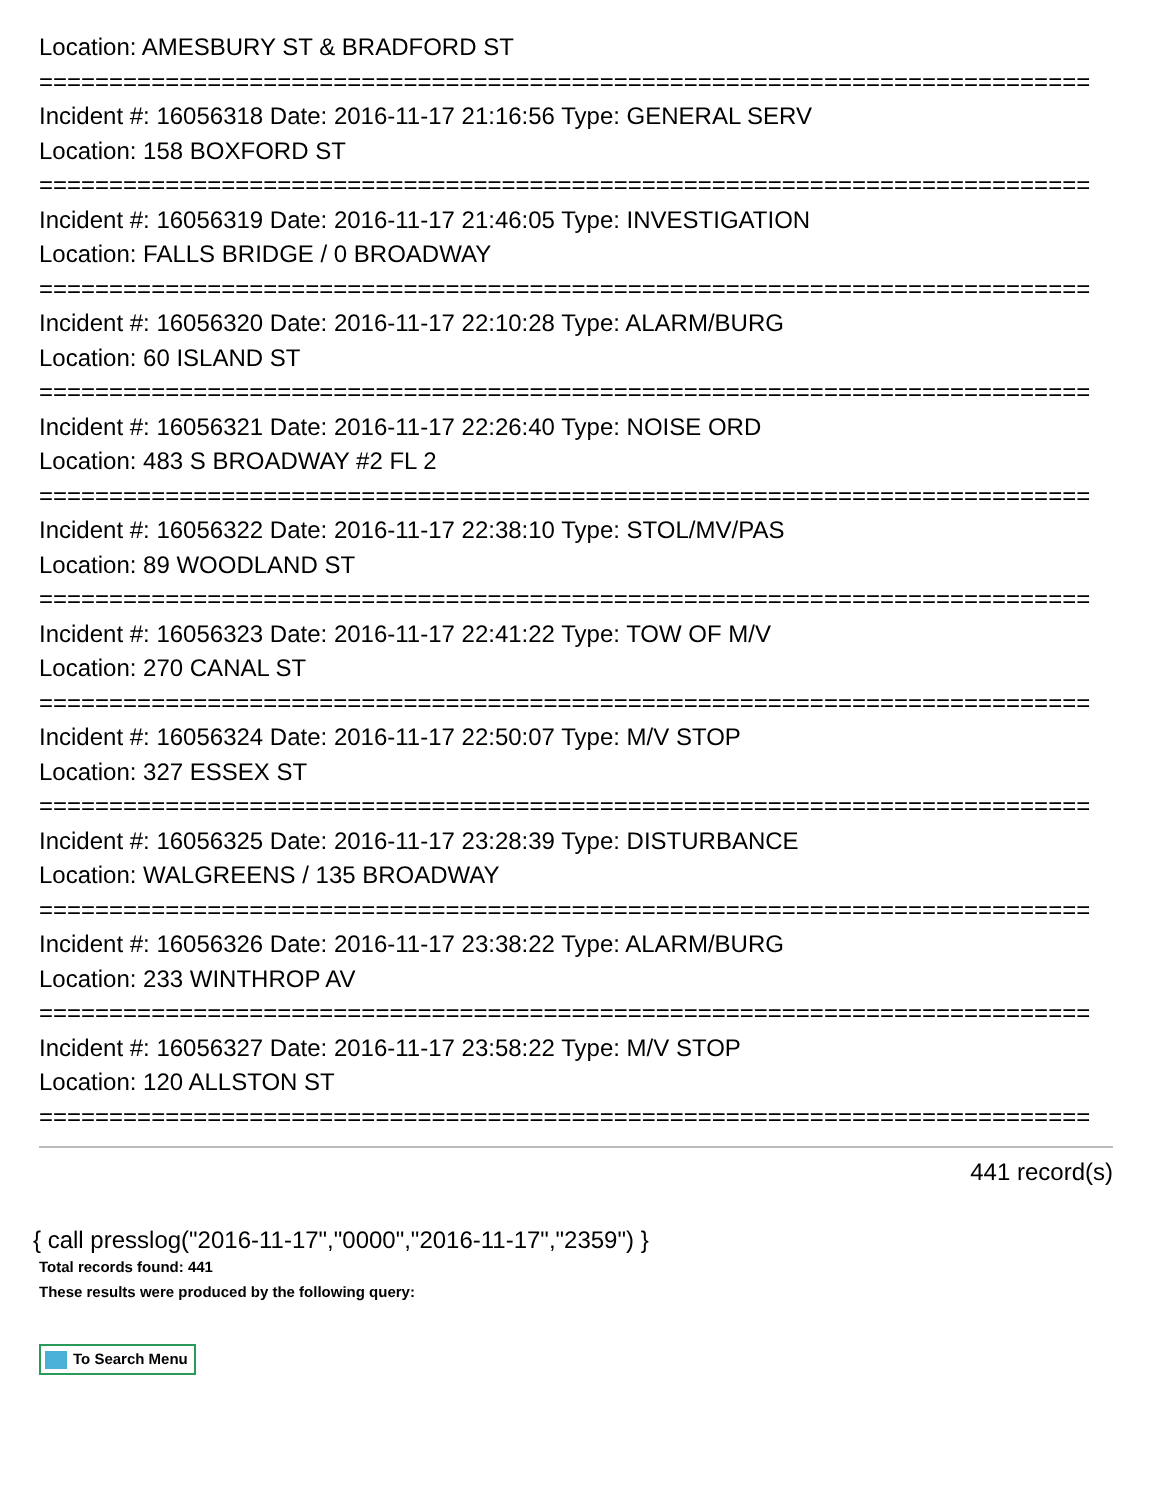Location: AMESBURY ST & BRADFORD ST
===========================================================================
Incident #: 16056318 Date: 2016-11-17 21:16:56 Type: GENERAL SERV
Location: 158 BOXFORD ST
===========================================================================
Incident #: 16056319 Date: 2016-11-17 21:46:05 Type: INVESTIGATION
Location: FALLS BRIDGE / 0 BROADWAY
===========================================================================
Incident #: 16056320 Date: 2016-11-17 22:10:28 Type: ALARM/BURG
Location: 60 ISLAND ST
===========================================================================
Incident #: 16056321 Date: 2016-11-17 22:26:40 Type: NOISE ORD
Location: 483 S BROADWAY #2 FL 2
===========================================================================
Incident #: 16056322 Date: 2016-11-17 22:38:10 Type: STOL/MV/PAS
Location: 89 WOODLAND ST
===========================================================================
Incident #: 16056323 Date: 2016-11-17 22:41:22 Type: TOW OF M/V
Location: 270 CANAL ST
===========================================================================
Incident #: 16056324 Date: 2016-11-17 22:50:07 Type: M/V STOP
Location: 327 ESSEX ST
===========================================================================
Incident #: 16056325 Date: 2016-11-17 23:28:39 Type: DISTURBANCE
Location: WALGREENS / 135 BROADWAY
===========================================================================
Incident #: 16056326 Date: 2016-11-17 23:38:22 Type: ALARM/BURG
Location: 233 WINTHROP AV
===========================================================================
Incident #: 16056327 Date: 2016-11-17 23:58:22 Type: M/V STOP
Location: 120 ALLSTON ST
===========================================================================
441 record(s)
{ call presslog("2016-11-17","0000","2016-11-17","2359") }
Total records found: 441
These results were produced by the following query:
To Search Menu